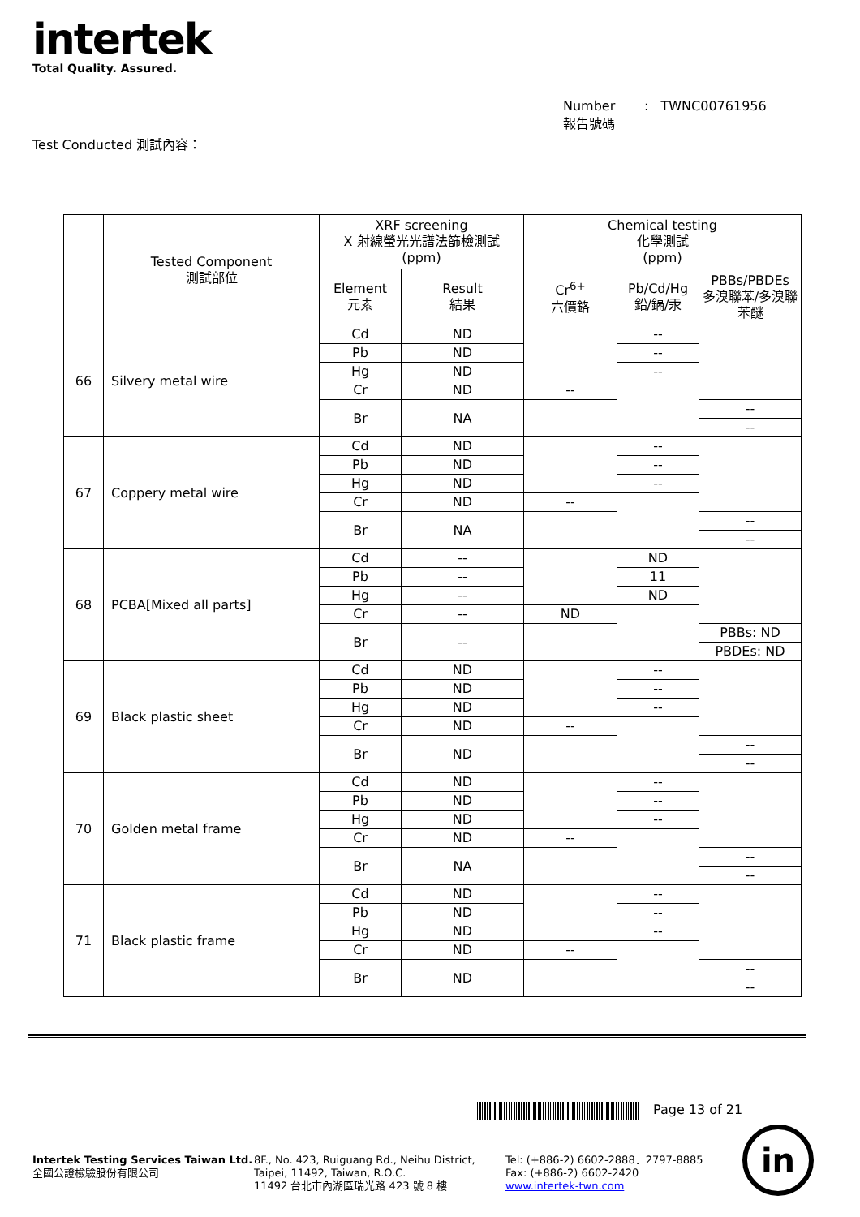intertek
Total Quality. Assured.
Number : TWNC00761956
報告號碼
Test Conducted 測試內容：
| | Tested Component 測試部位 | XRF screening X 射線螢光光譜法篩檢測試 (ppm) | | Chemical testing 化學測試 (ppm) | | |
| --- | --- | --- | --- | --- | --- | --- |
| | | Element 元素 | Result 結果 | Cr<sup>6+</sup> 六價鉻 | Pb/Cd/Hg 鉛/鎘/汞 | PBBs/PBDEs 多溴聯苯/多溴聯苯醚 |
| 66 | Silvery metal wire | Cd | ND | | -- | |
| | | Pb | ND | | -- | |
| | | Hg | ND | | -- | |
| | | Cr | ND | -- | | |
| | | Br | NA | | | -- |
| | | | | | | -- |
| 67 | Coppery metal wire | Cd | ND | | -- | |
| | | Pb | ND | | -- | |
| | | Hg | ND | | -- | |
| | | Cr | ND | -- | | |
| | | Br | NA | | | -- |
| | | | | | | -- |
| 68 | PCBA[Mixed all parts] | Cd | -- | | ND | |
| | | Pb | -- | | 11 | |
| | | Hg | -- | | ND | |
| | | Cr | -- | ND | | |
| | | Br | -- | | | PBBs: ND |
| | | | | | | PBDEs: ND |
| 69 | Black plastic sheet | Cd | ND | | -- | |
| | | Pb | ND | | -- | |
| | | Hg | ND | | -- | |
| | | Cr | ND | -- | | |
| | | Br | ND | | | -- |
| | | | | | | -- |
| 70 | Golden metal frame | Cd | ND | | -- | |
| | | Pb | ND | | -- | |
| | | Hg | ND | | -- | |
| | | Cr | ND | -- | | |
| | | Br | NA | | | -- |
| | | | | | | -- |
| 71 | Black plastic frame | Cd | ND | | -- | |
| | | Pb | ND | | -- | |
| | | Hg | ND | | -- | |
| | | Cr | ND | -- | | |
| | | Br | ND | | | -- |
| | | | | | | -- |
Page 13 of 21
Intertek Testing Services Taiwan Ltd.
全國公證檢驗股份有限公司
8F., No. 423, Ruiguang Rd., Neihu District,
Taipei, 11492, Taiwan, R.O.C.
11492 台北市內湖區瑞光路 423 號 8 樓
Tel: (+886-2) 6602-2888．2797-8885
Fax: (+886-2) 6602-2420
www.intertek-twn.com
in